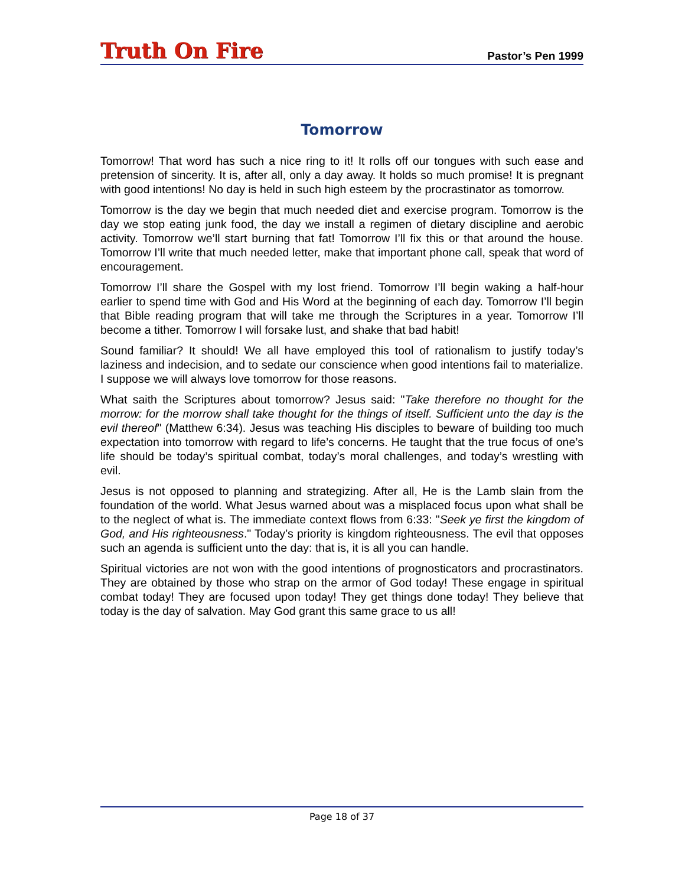Truth On Fire
Pastor’s Pen 1999
Tomorrow
Tomorrow! That word has such a nice ring to it! It rolls off our tongues with such ease and pretension of sincerity. It is, after all, only a day away. It holds so much promise! It is pregnant with good intentions! No day is held in such high esteem by the procrastinator as tomorrow.
Tomorrow is the day we begin that much needed diet and exercise program. Tomorrow is the day we stop eating junk food, the day we install a regimen of dietary discipline and aerobic activity. Tomorrow we’ll start burning that fat! Tomorrow I’ll fix this or that around the house. Tomorrow I’ll write that much needed letter, make that important phone call, speak that word of encouragement.
Tomorrow I’ll share the Gospel with my lost friend. Tomorrow I’ll begin waking a half-hour earlier to spend time with God and His Word at the beginning of each day. Tomorrow I’ll begin that Bible reading program that will take me through the Scriptures in a year. Tomorrow I’ll become a tither. Tomorrow I will forsake lust, and shake that bad habit!
Sound familiar? It should! We all have employed this tool of rationalism to justify today’s laziness and indecision, and to sedate our conscience when good intentions fail to materialize. I suppose we will always love tomorrow for those reasons.
What saith the Scriptures about tomorrow? Jesus said: "Take therefore no thought for the morrow: for the morrow shall take thought for the things of itself. Sufficient unto the day is the evil thereof" (Matthew 6:34). Jesus was teaching His disciples to beware of building too much expectation into tomorrow with regard to life’s concerns. He taught that the true focus of one’s life should be today’s spiritual combat, today’s moral challenges, and today’s wrestling with evil.
Jesus is not opposed to planning and strategizing. After all, He is the Lamb slain from the foundation of the world. What Jesus warned about was a misplaced focus upon what shall be to the neglect of what is. The immediate context flows from 6:33: "Seek ye first the kingdom of God, and His righteousness." Today’s priority is kingdom righteousness. The evil that opposes such an agenda is sufficient unto the day: that is, it is all you can handle.
Spiritual victories are not won with the good intentions of prognosticators and procrastinators. They are obtained by those who strap on the armor of God today! These engage in spiritual combat today! They are focused upon today! They get things done today! They believe that today is the day of salvation. May God grant this same grace to us all!
Page 18 of 37